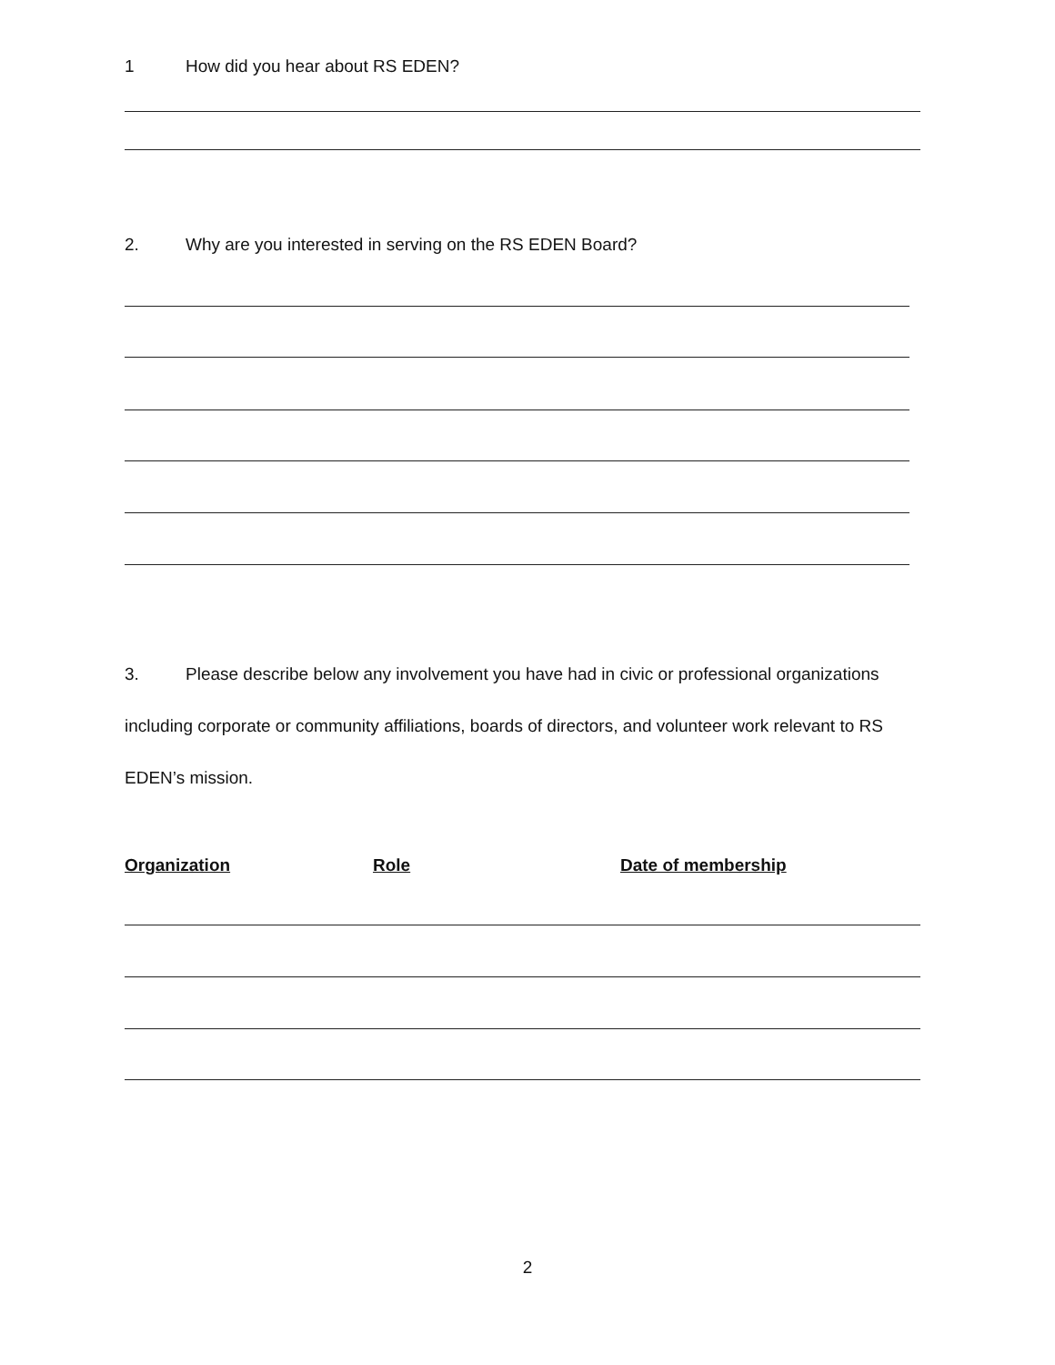1 How did you hear about RS EDEN?
2. Why are you interested in serving on the RS EDEN Board?
3. Please describe below any involvement you have had in civic or professional organizations including corporate or community affiliations, boards of directors, and volunteer work relevant to RS EDEN’s mission.
Organization Role Date of membership
2